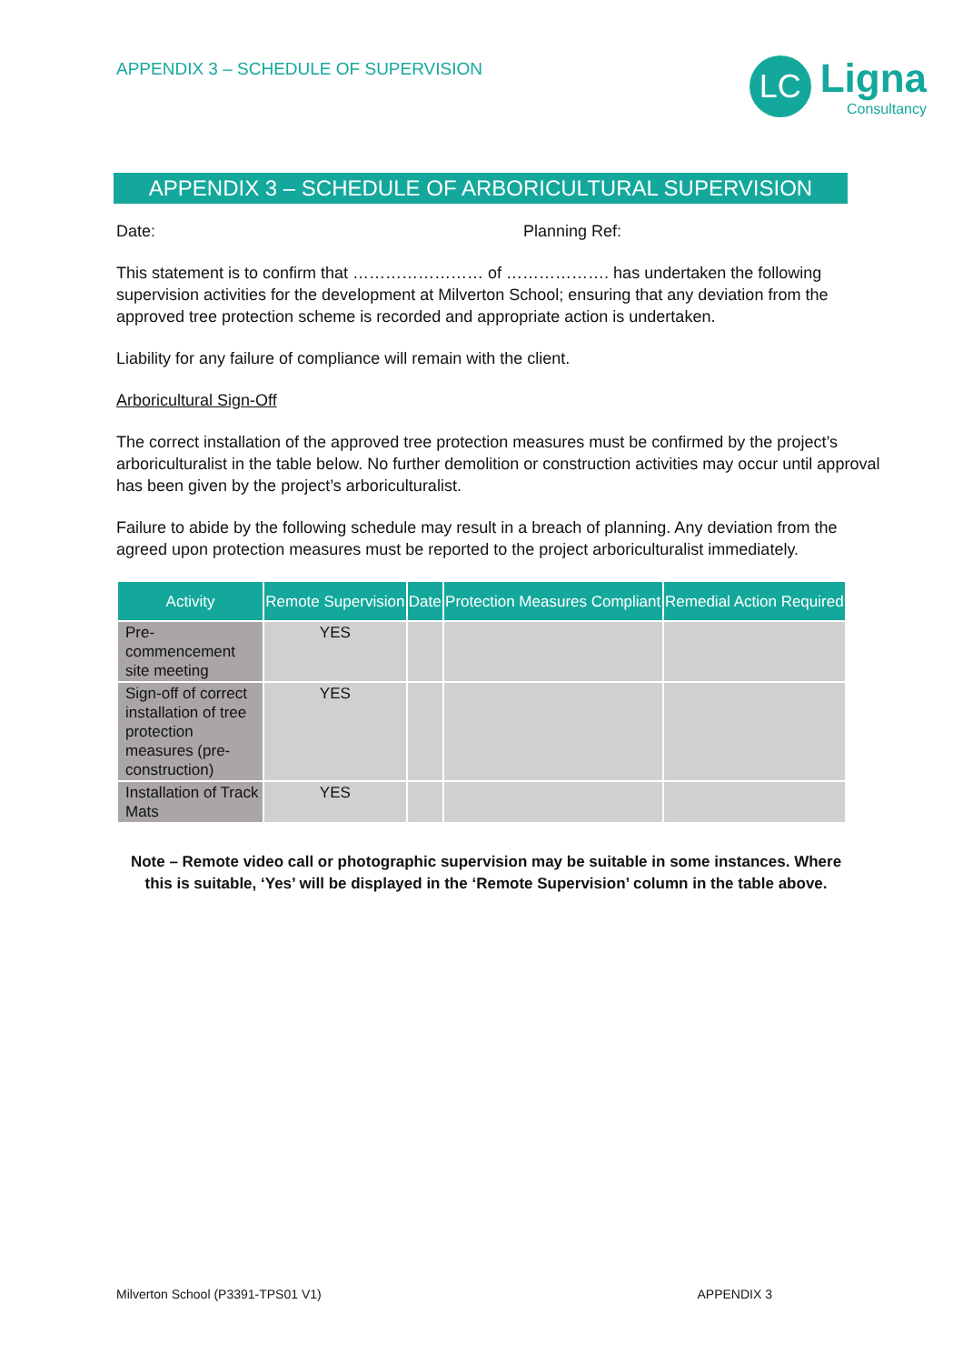APPENDIX 3 – SCHEDULE OF SUPERVISION
LC
Ligna
Consultancy
APPENDIX 3 – SCHEDULE OF ARBORICULTURAL SUPERVISION
Date: Planning Ref:
This statement is to confirm that …………………… of ………………. has undertaken the following supervision activities for the development at Milverton School; ensuring that any deviation from the approved tree protection scheme is recorded and appropriate action is undertaken.
Liability for any failure of compliance will remain with the client.
Arboricultural Sign-Off
The correct installation of the approved tree protection measures must be confirmed by the project’s arboriculturalist in the table below. No further demolition or construction activities may occur until approval has been given by the project’s arboriculturalist.
Failure to abide by the following schedule may result in a breach of planning. Any deviation from the agreed upon protection measures must be reported to the project arboriculturalist immediately.
| Activity | Remote Supervision | Date | Protection Measures Compliant | Remedial Action Required |
| --- | --- | --- | --- | --- |
| Pre-commencement site meeting | YES | | | |
| Sign-off of correct installation of tree protection measures (pre-construction) | YES | | | |
| Installation of Track Mats | YES | | | |
Note – Remote video call or photographic supervision may be suitable in some instances. Where this is suitable, ‘Yes’ will be displayed in the ‘Remote Supervision’ column in the table above.
Milverton School (P3391-TPS01 V1) APPENDIX 3